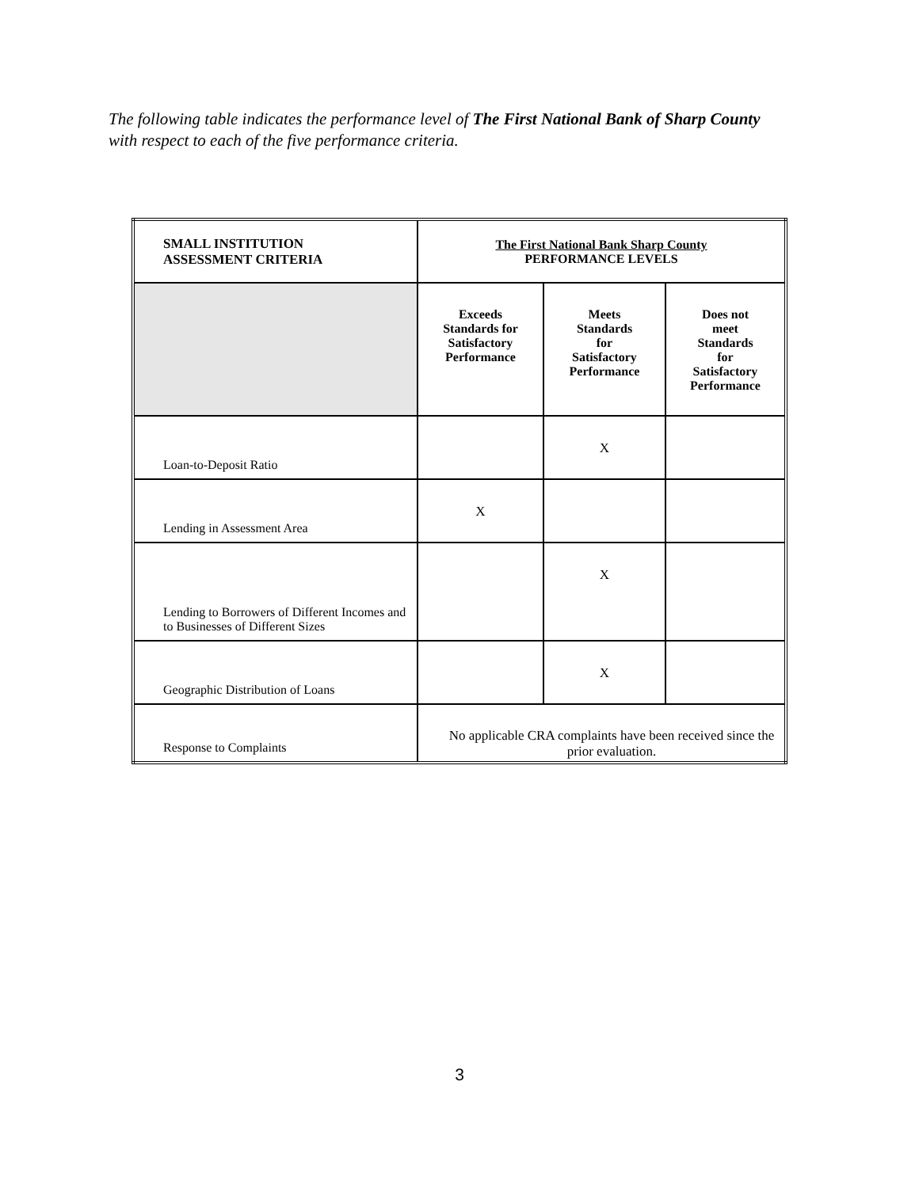The following table indicates the performance level of The First National Bank of Sharp County with respect to each of the five performance criteria.
| SMALL INSTITUTION ASSESSMENT CRITERIA | The First National Bank Sharp County PERFORMANCE LEVELS | | |
| | Exceeds Standards for Satisfactory Performance | Meets Standards for Satisfactory Performance | Does not meet Standards for Satisfactory Performance |
| Loan-to-Deposit Ratio | | X | |
| Lending in Assessment Area | X | | |
| Lending to Borrowers of Different Incomes and to Businesses of Different Sizes | | X | |
| Geographic Distribution of Loans | | X | |
| Response to Complaints | No applicable CRA complaints have been received since the prior evaluation. | | |
3